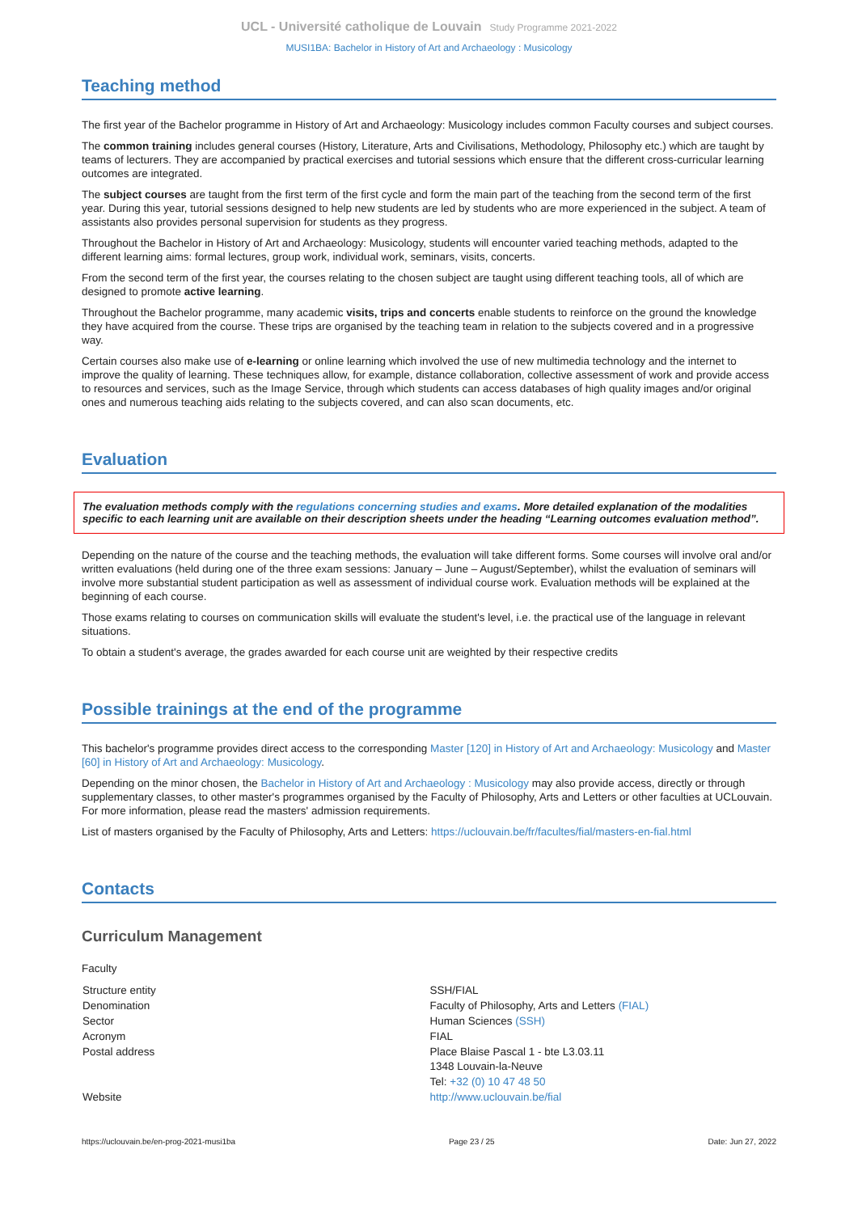UCL - Université catholique de Louvain Study Programme 2021-2022
MUSI1BA: Bachelor in History of Art and Archaeology : Musicology
Teaching method
The first year of the Bachelor programme in History of Art and Archaeology: Musicology includes common Faculty courses and subject courses.
The common training includes general courses (History, Literature, Arts and Civilisations, Methodology, Philosophy etc.) which are taught by teams of lecturers. They are accompanied by practical exercises and tutorial sessions which ensure that the different cross-curricular learning outcomes are integrated.
The subject courses are taught from the first term of the first cycle and form the main part of the teaching from the second term of the first year. During this year, tutorial sessions designed to help new students are led by students who are more experienced in the subject. A team of assistants also provides personal supervision for students as they progress.
Throughout the Bachelor in History of Art and Archaeology: Musicology, students will encounter varied teaching methods, adapted to the different learning aims: formal lectures, group work, individual work, seminars, visits, concerts.
From the second term of the first year, the courses relating to the chosen subject are taught using different teaching tools, all of which are designed to promote active learning.
Throughout the Bachelor programme, many academic visits, trips and concerts enable students to reinforce on the ground the knowledge they have acquired from the course. These trips are organised by the teaching team in relation to the subjects covered and in a progressive way.
Certain courses also make use of e-learning or online learning which involved the use of new multimedia technology and the internet to improve the quality of learning. These techniques allow, for example, distance collaboration, collective assessment of work and provide access to resources and services, such as the Image Service, through which students can access databases of high quality images and/or original ones and numerous teaching aids relating to the subjects covered, and can also scan documents, etc.
Evaluation
The evaluation methods comply with the regulations concerning studies and exams. More detailed explanation of the modalities specific to each learning unit are available on their description sheets under the heading “Learning outcomes evaluation method”.
Depending on the nature of the course and the teaching methods, the evaluation will take different forms. Some courses will involve oral and/or written evaluations (held during one of the three exam sessions: January – June – August/September), whilst the evaluation of seminars will involve more substantial student participation as well as assessment of individual course work. Evaluation methods will be explained at the beginning of each course.
Those exams relating to courses on communication skills will evaluate the student's level, i.e. the practical use of the language in relevant situations.
To obtain a student's average, the grades awarded for each course unit are weighted by their respective credits
Possible trainings at the end of the programme
This bachelor's programme provides direct access to the corresponding Master [120] in History of Art and Archaeology: Musicology and Master [60] in History of Art and Archaeology: Musicology.
Depending on the minor chosen, the Bachelor in History of Art and Archaeology : Musicology may also provide access, directly or through supplementary classes, to other master's programmes organised by the Faculty of Philosophy, Arts and Letters or other faculties at UCLouvain. For more information, please read the masters' admission requirements.
List of masters organised by the Faculty of Philosophy, Arts and Letters: https://uclouvain.be/fr/facultes/fial/masters-en-fial.html
Contacts
Curriculum Management
Faculty
| Structure entity | SSH/FIAL |
| Denomination | Faculty of Philosophy, Arts and Letters (FIAL) |
| Sector | Human Sciences (SSH) |
| Acronym | FIAL |
| Postal address | Place Blaise Pascal 1 - bte L3.03.11 1348 Louvain-la-Neuve Tel: +32 (0) 10 47 48 50 |
| Website | http://www.uclouvain.be/fial |
https://uclouvain.be/en-prog-2021-musi1ba Page 23 / 25 Date: Jun 27, 2022